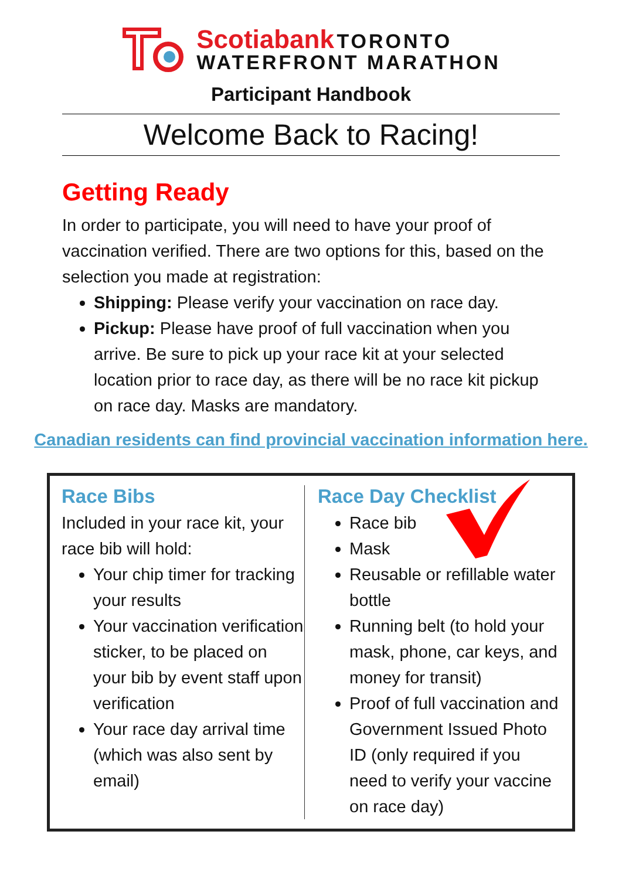Scotiabank TORONTO
WATERFRONT MARATHON
Participant Handbook
Welcome Back to Racing!
Getting Ready
In order to participate, you will need to have your proof of vaccination verified. There are two options for this, based on the selection you made at registration:
Shipping: Please verify your vaccination on race day.
Pickup: Please have proof of full vaccination when you arrive. Be sure to pick up your race kit at your selected location prior to race day, as there will be no race kit pickup on race day. Masks are mandatory.
Canadian residents can find provincial vaccination information here.
Race Bibs
Included in your race kit, your race bib will hold:
Your chip timer for tracking your results
Your vaccination verification sticker, to be placed on your bib by event staff upon verification
Your race day arrival time (which was also sent by email)
Race Day Checklist
Race bib
Mask
Reusable or refillable water bottle
Running belt (to hold your mask, phone, car keys, and money for transit)
Proof of full vaccination and Government Issued Photo ID (only required if you need to verify your vaccine on race day)